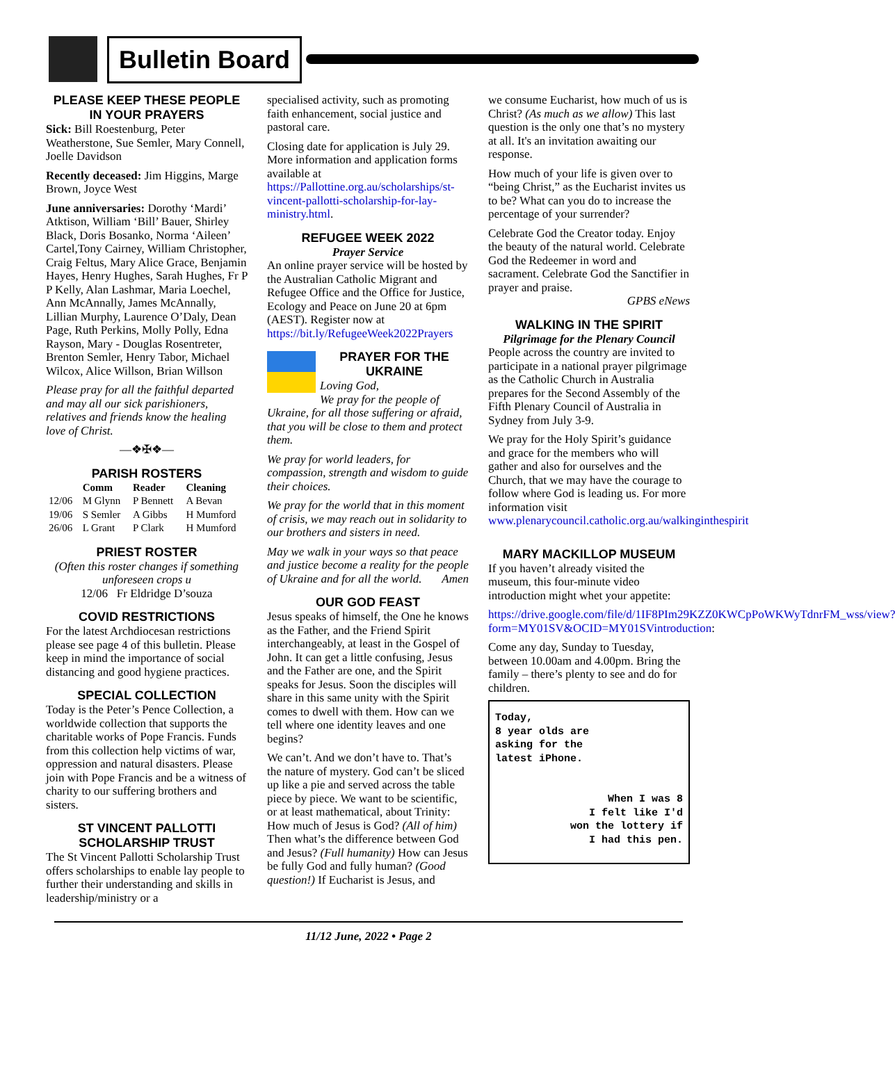Bulletin Board
PLEASE KEEP THESE PEOPLE IN YOUR PRAYERS
Sick: Bill Roestenburg, Peter Weatherstone, Sue Semler, Mary Connell, Joelle Davidson
Recently deceased: Jim Higgins, Marge Brown, Joyce West
June anniversaries: Dorothy ‘Mardi’ Atktison, William ‘Bill’ Bauer, Shirley Black, Doris Bosanko, Norma ‘Aileen’ Cartel,Tony Cairney, William Christopher, Craig Feltus, Mary Alice Grace, Benjamin Hayes, Henry Hughes, Sarah Hughes, Fr P P Kelly, Alan Lashmar, Maria Loechel, Ann McAnnally, James McAnnally, Lillian Murphy, Laurence O’Daly, Dean Page, Ruth Perkins, Molly Polly, Edna Rayson, Mary - Douglas Rosentreter, Brenton Semler, Henry Tabor, Michael Wilcox, Alice Willson, Brian Willson
Please pray for all the faithful departed and may all our sick parishioners, relatives and friends know the healing love of Christ.
—❖✠❖—
PARISH ROSTERS
| | Comm | Reader | Cleaning |
| --- | --- | --- | --- |
| 12/06 | M Glynn | P Bennett | A Bevan |
| 19/06 | S Semler | A Gibbs | H Mumford |
| 26/06 | L Grant | P Clark | H Mumford |
PRIEST ROSTER
(Often this roster changes if something unforeseen crops u
12/06 Fr Eldridge D’souza
COVID RESTRICTIONS
For the latest Archdiocesan restrictions please see page 4 of this bulletin. Please keep in mind the importance of social distancing and good hygiene practices.
SPECIAL COLLECTION
Today is the Peter’s Pence Collection, a worldwide collection that supports the charitable works of Pope Francis. Funds from this collection help victims of war, oppression and natural disasters. Please join with Pope Francis and be a witness of charity to our suffering brothers and sisters.
ST VINCENT PALLOTTI SCHOLARSHIP TRUST
The St Vincent Pallotti Scholarship Trust offers scholarships to enable lay people to further their understanding and skills in leadership/ministry or a
specialised activity, such as promoting faith enhancement, social justice and pastoral care.
Closing date for application is July 29. More information and application forms available at https://Pallottine.org.au/scholarships/st-vincent-pallotti-scholarship-for-lay-ministry.html.
REFUGEE WEEK 2022
Prayer Service
An online prayer service will be hosted by the Australian Catholic Migrant and Refugee Office and the Office for Justice, Ecology and Peace on June 20 at 6pm (AEST). Register now at https://bit.ly/RefugeeWeek2022Prayers
PRAYER FOR THE UKRAINE
Loving God,
We pray for the people of Ukraine, for all those suffering or afraid, that you will be close to them and protect them.
We pray for world leaders, for compassion, strength and wisdom to guide their choices.
We pray for the world that in this moment of crisis, we may reach out in solidarity to our brothers and sisters in need.
May we walk in your ways so that peace and justice become a reality for the people of Ukraine and for all the world. Amen
OUR GOD FEAST
Jesus speaks of himself, the One he knows as the Father, and the Friend Spirit interchangeably, at least in the Gospel of John. It can get a little confusing, Jesus and the Father are one, and the Spirit speaks for Jesus. Soon the disciples will share in this same unity with the Spirit comes to dwell with them. How can we tell where one identity leaves and one begins?
We can’t. And we don’t have to. That’s the nature of mystery. God can’t be sliced up like a pie and served across the table piece by piece. We want to be scientific, or at least mathematical, about Trinity: How much of Jesus is God? (All of him) Then what’s the difference between God and Jesus? (Full humanity) How can Jesus be fully God and fully human? (Good question!) If Eucharist is Jesus, and
we consume Eucharist, how much of us is Christ? (As much as we allow) This last question is the only one that’s no mystery at all. It's an invitation awaiting our response.
How much of your life is given over to “being Christ,” as the Eucharist invites us to be? What can you do to increase the percentage of your surrender?
Celebrate God the Creator today. Enjoy the beauty of the natural world. Celebrate God the Redeemer in word and sacrament. Celebrate God the Sanctifier in prayer and praise.
GPBS eNews
WALKING IN THE SPIRIT
Pilgrimage for the Plenary Council
People across the country are invited to participate in a national prayer pilgrimage as the Catholic Church in Australia prepares for the Second Assembly of the Fifth Plenary Council of Australia in Sydney from July 3-9.
We pray for the Holy Spirit’s guidance and grace for the members who will gather and also for ourselves and the Church, that we may have the courage to follow where God is leading us. For more information visit www.plenarycouncil.catholic.org.au/walkinginthespirit
MARY MACKILLOP MUSEUM
If you haven’t already visited the museum, this four-minute video introduction might whet your appetite:
https://drive.google.com/file/d/1IF8PIm29KZZ0KWCpPoWKWyTdnrFM_wss/view?form=MY01SV&OCID=MY01SVintroduction:
Come any day, Sunday to Tuesday, between 10.00am and 4.00pm. Bring the family – there’s plenty to see and do for children.
Today,
8 year olds are
asking for the
latest iPhone.
When I was 8
I felt like I'd
won the lottery if
I had this pen.
11/12 June, 2022 • Page 2